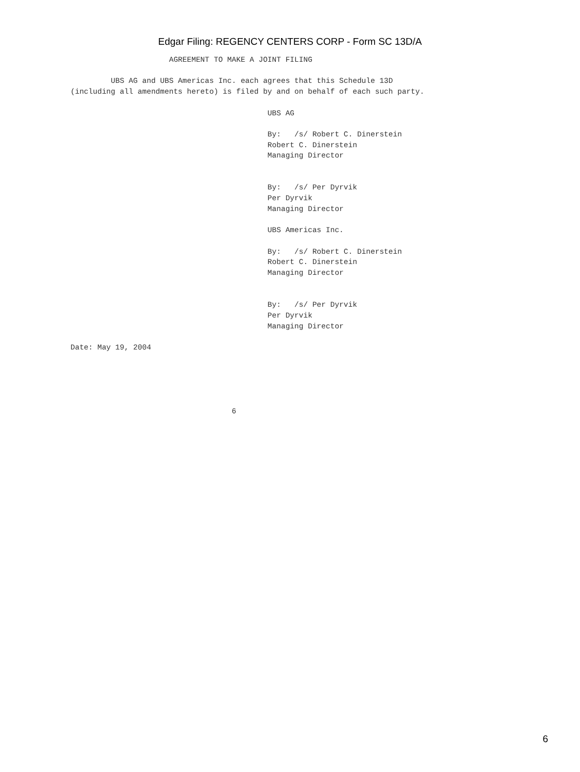Edgar Filing: REGENCY CENTERS CORP - Form SC 13D/A
                      AGREEMENT TO MAKE A JOINT FILING

         UBS AG and UBS Americas Inc. each agrees that this Schedule 13D
(including all amendments hereto) is filed by and on behalf of each such party.

                                            UBS AG

                                            By:   /s/ Robert C. Dinerstein
                                            Robert C. Dinerstein
                                            Managing Director


                                            By:   /s/ Per Dyrvik
                                            Per Dyrvik
                                            Managing Director

                                            UBS Americas Inc.

                                            By:   /s/ Robert C. Dinerstein
                                            Robert C. Dinerstein
                                            Managing Director


                                            By:   /s/ Per Dyrvik
                                            Per Dyrvik
                                            Managing Director

Date: May 19, 2004





                                    6
6